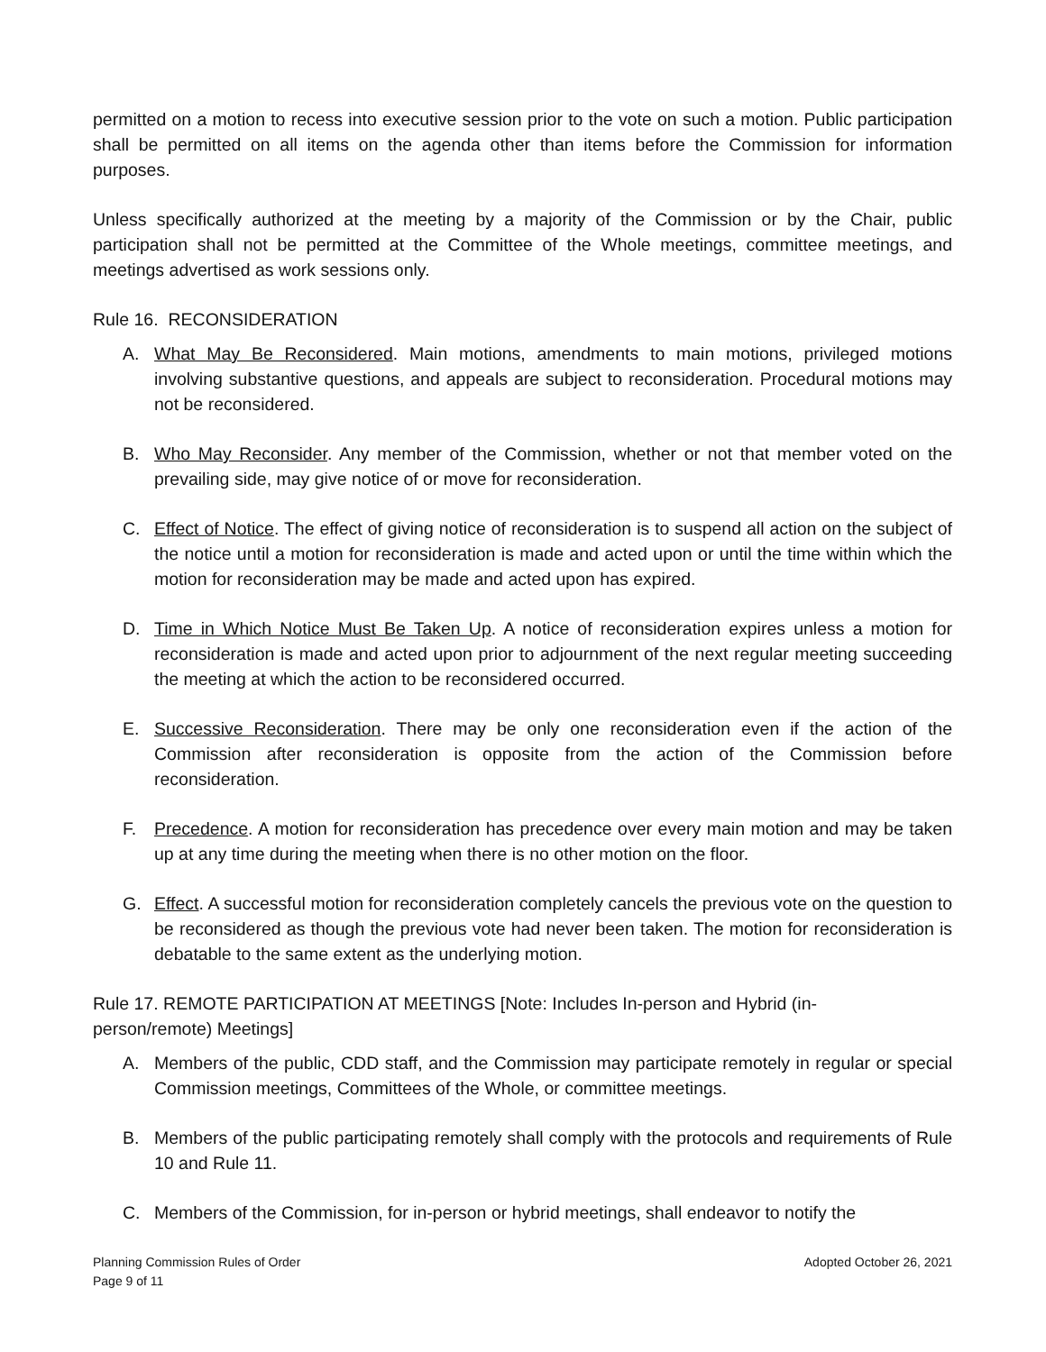permitted on a motion to recess into executive session prior to the vote on such a motion. Public participation shall be permitted on all items on the agenda other than items before the Commission for information purposes.
Unless specifically authorized at the meeting by a majority of the Commission or by the Chair, public participation shall not be permitted at the Committee of the Whole meetings, committee meetings, and meetings advertised as work sessions only.
Rule 16. RECONSIDERATION
A. What May Be Reconsidered. Main motions, amendments to main motions, privileged motions involving substantive questions, and appeals are subject to reconsideration. Procedural motions may not be reconsidered.
B. Who May Reconsider. Any member of the Commission, whether or not that member voted on the prevailing side, may give notice of or move for reconsideration.
C. Effect of Notice. The effect of giving notice of reconsideration is to suspend all action on the subject of the notice until a motion for reconsideration is made and acted upon or until the time within which the motion for reconsideration may be made and acted upon has expired.
D. Time in Which Notice Must Be Taken Up. A notice of reconsideration expires unless a motion for reconsideration is made and acted upon prior to adjournment of the next regular meeting succeeding the meeting at which the action to be reconsidered occurred.
E. Successive Reconsideration. There may be only one reconsideration even if the action of the Commission after reconsideration is opposite from the action of the Commission before reconsideration.
F. Precedence. A motion for reconsideration has precedence over every main motion and may be taken up at any time during the meeting when there is no other motion on the floor.
G. Effect. A successful motion for reconsideration completely cancels the previous vote on the question to be reconsidered as though the previous vote had never been taken. The motion for reconsideration is debatable to the same extent as the underlying motion.
Rule 17. REMOTE PARTICIPATION AT MEETINGS [Note: Includes In-person and Hybrid (in-
person/remote) Meetings]
A. Members of the public, CDD staff, and the Commission may participate remotely in regular or special Commission meetings, Committees of the Whole, or committee meetings.
B. Members of the public participating remotely shall comply with the protocols and requirements of Rule 10 and Rule 11.
C. Members of the Commission, for in-person or hybrid meetings, shall endeavor to notify the
Planning Commission Rules of Order
Page 9 of 11
Adopted October 26, 2021